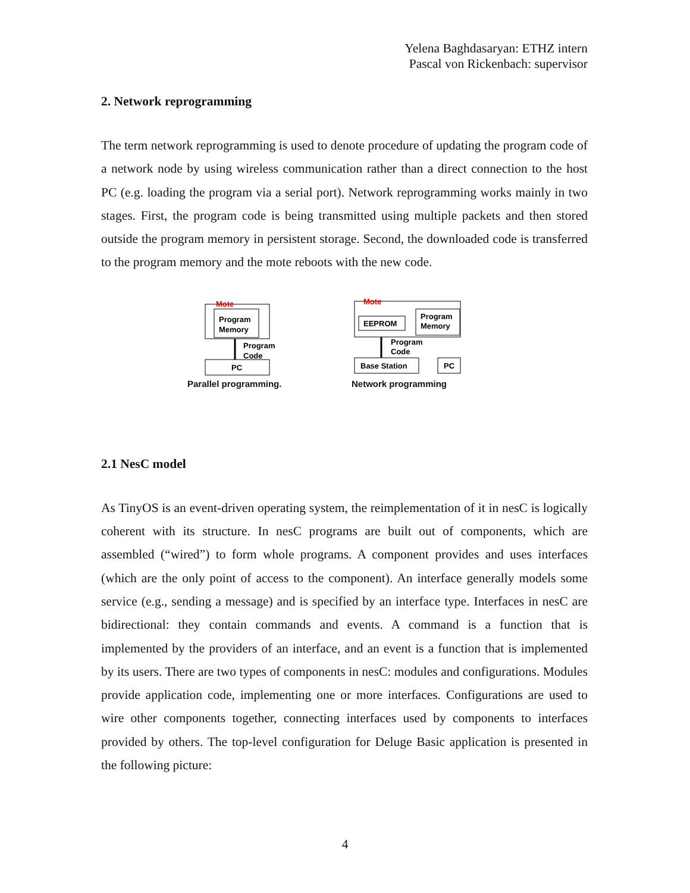Yelena Baghdasaryan: ETHZ intern
Pascal von Rickenbach: supervisor
2. Network reprogramming
The term network reprogramming is used to denote procedure of updating the program code of a network node by using wireless communication rather than a direct connection to the host PC (e.g. loading the program via a serial port). Network reprogramming works mainly in two stages. First, the program code is being transmitted using multiple packets and then stored outside the program memory in persistent storage. Second, the downloaded code is transferred to the program memory and the mote reboots with the new code.
Mote
Program
Memory
Program
Code
PC
Parallel programming.
Mote
EEPROM
Program
Memory
Program
Code
Base Station
PC
Network programming
2.1 NesC model
As TinyOS is an event-driven operating system, the reimplementation of it in nesC is logically coherent with its structure. In nesC programs are built out of components, which are assembled (“wired”) to form whole programs. A component provides and uses interfaces (which are the only point of access to the component). An interface generally models some service (e.g., sending a message) and is specified by an interface type. Interfaces in nesC are bidirectional: they contain commands and events. A command is a function that is implemented by the providers of an interface, and an event is a function that is implemented by its users. There are two types of components in nesC: modules and configurations. Modules provide application code, implementing one or more interfaces. Configurations are used to wire other components together, connecting interfaces used by components to interfaces provided by others. The top-level configuration for Deluge Basic application is presented in the following picture:
4